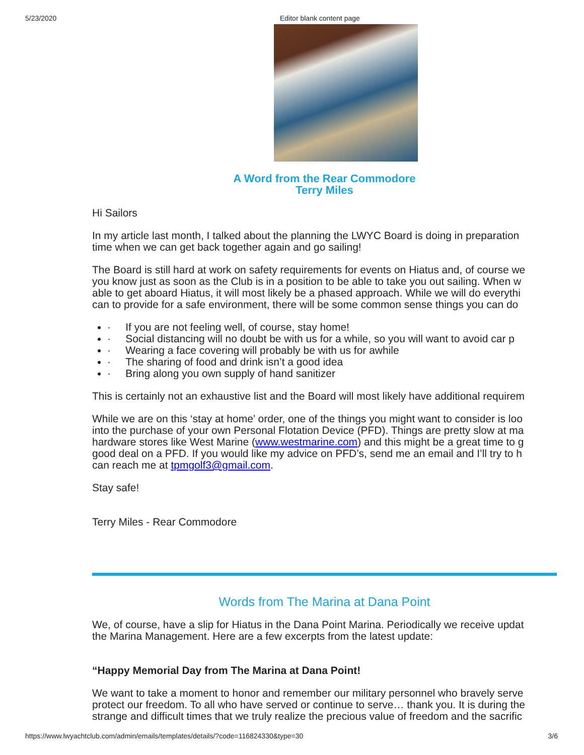5/23/2020 Editor blank content page
A Word from the Rear Commodore
Terry Miles
Hi Sailors
In my article last month, I talked about the planning the LWYC Board is doing in preparation
time when we can get back together again and go sailing!
The Board is still hard at work on safety requirements for events on Hiatus and, of course we
you know just as soon as the Club is in a position to be able to take you out sailing. When w
able to get aboard Hiatus, it will most likely be a phased approach. While we will do everythi
can to provide for a safe environment, there will be some common sense things you can do
· If you are not feeling well, of course, stay home!
· Social distancing will no doubt be with us for a while, so you will want to avoid car p
· Wearing a face covering will probably be with us for awhile
· The sharing of food and drink isn’t a good idea
· Bring along you own supply of hand sanitizer
This is certainly not an exhaustive list and the Board will most likely have additional requirem
While we are on this ‘stay at home’ order, one of the things you might want to consider is loo
into the purchase of your own Personal Flotation Device (PFD). Things are pretty slow at ma
hardware stores like West Marine (www.westmarine.com) and this might be a great time to g
good deal on a PFD. If you would like my advice on PFD’s, send me an email and I’ll try to h
can reach me at tpmgolf3@gmail.com.
Stay safe!
Terry Miles - Rear Commodore
Words from The Marina at Dana Point
We, of course, have a slip for Hiatus in the Dana Point Marina. Periodically we receive updat
the Marina Management. Here are a few excerpts from the latest update:
“Happy Memorial Day from The Marina at Dana Point!
We want to take a moment to honor and remember our military personnel who bravely serve
protect our freedom. To all who have served or continue to serve… thank you. It is during the
strange and difficult times that we truly realize the precious value of freedom and the sacrific
https://www.lwyachtclub.com/admin/emails/templates/details/?code=116824330&type=30 3/6